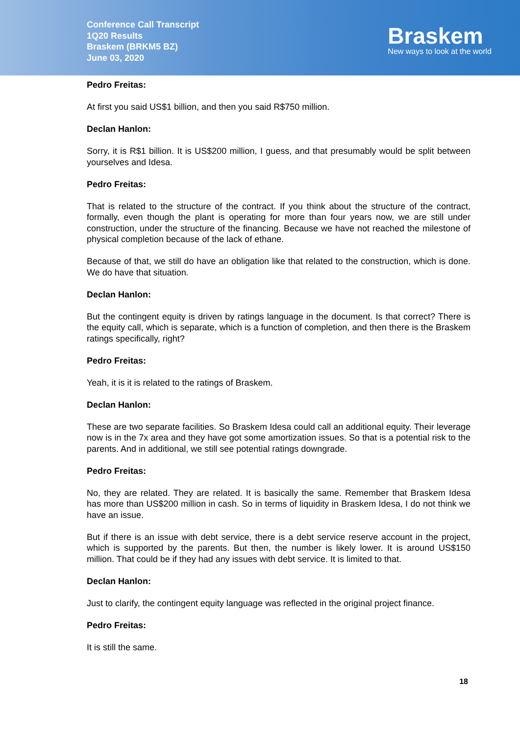Conference Call Transcript
1Q20 Results
Braskem (BRKM5 BZ)
June 03, 2020
Braskem
New ways to look at the world
Pedro Freitas:
At first you said US$1 billion, and then you said R$750 million.
Declan Hanlon:
Sorry, it is R$1 billion. It is US$200 million, I guess, and that presumably would be split between yourselves and Idesa.
Pedro Freitas:
That is related to the structure of the contract. If you think about the structure of the contract, formally, even though the plant is operating for more than four years now, we are still under construction, under the structure of the financing. Because we have not reached the milestone of physical completion because of the lack of ethane.
Because of that, we still do have an obligation like that related to the construction, which is done. We do have that situation.
Declan Hanlon:
But the contingent equity is driven by ratings language in the document. Is that correct? There is the equity call, which is separate, which is a function of completion, and then there is the Braskem ratings specifically, right?
Pedro Freitas:
Yeah, it is it is related to the ratings of Braskem.
Declan Hanlon:
These are two separate facilities. So Braskem Idesa could call an additional equity. Their leverage now is in the 7x area and they have got some amortization issues. So that is a potential risk to the parents. And in additional, we still see potential ratings downgrade.
Pedro Freitas:
No, they are related. They are related. It is basically the same. Remember that Braskem Idesa has more than US$200 million in cash. So in terms of liquidity in Braskem Idesa, I do not think we have an issue.
But if there is an issue with debt service, there is a debt service reserve account in the project, which is supported by the parents. But then, the number is likely lower. It is around US$150 million. That could be if they had any issues with debt service. It is limited to that.
Declan Hanlon:
Just to clarify, the contingent equity language was reflected in the original project finance.
Pedro Freitas:
It is still the same.
18